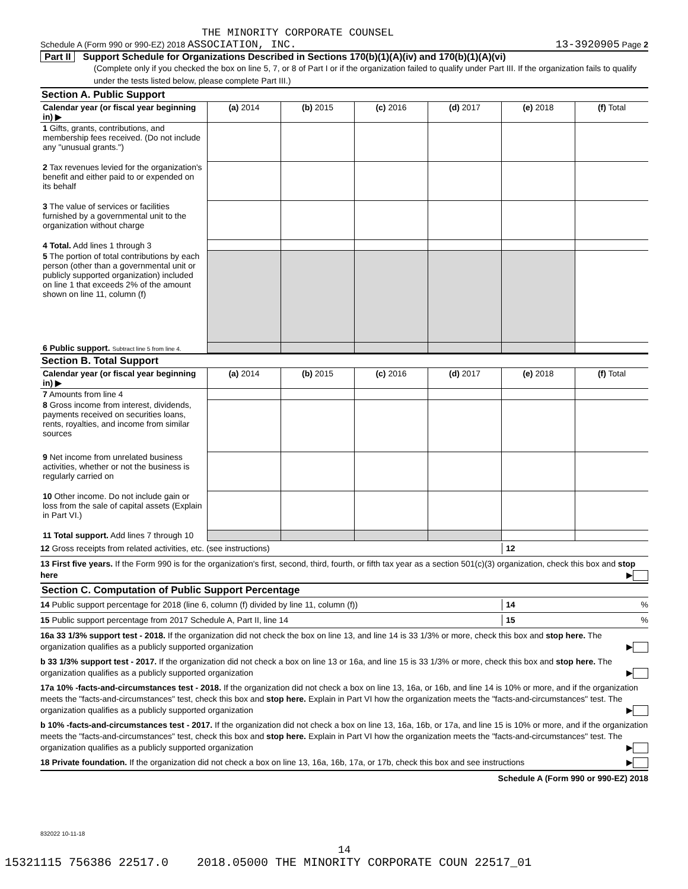THE MINORITY CORPORATE COUNSEL
Schedule A (Form 990 or 990-EZ) 2018 ASSOCIATION, INC. 13-3920905 Page 2
Part II Support Schedule for Organizations Described in Sections 170(b)(1)(A)(iv) and 170(b)(1)(A)(vi)
(Complete only if you checked the box on line 5, 7, or 8 of Part I or if the organization failed to qualify under Part III. If the organization fails to qualify under the tests listed below, please complete Part III.)
Section A. Public Support
| Calendar year (or fiscal year beginning in) ▶ | (a) 2014 | (b) 2015 | (c) 2016 | (d) 2017 | (e) 2018 | (f) Total |
| 1 Gifts, grants, contributions, and membership fees received. (Do not include any "unusual grants.") | | | | | | |
| 2 Tax revenues levied for the organization's benefit and either paid to or expended on its behalf | | | | | | |
| 3 The value of services or facilities furnished by a governmental unit to the organization without charge | | | | | | |
| 4 Total. Add lines 1 through 3 | | | | | | |
| 5 The portion of total contributions by each person (other than a governmental unit or publicly supported organization) included on line 1 that exceeds 2% of the amount shown on line 11, column (f) | | | | | | |
| 6 Public support. Subtract line 5 from line 4. | | | | | | |
Section B. Total Support
| Calendar year (or fiscal year beginning in) ▶ | (a) 2014 | (b) 2015 | (c) 2016 | (d) 2017 | (e) 2018 | (f) Total |
| 7 Amounts from line 4 | | | | | | |
| 8 Gross income from interest, dividends, payments received on securities loans, rents, royalties, and income from similar sources | | | | | | |
| 9 Net income from unrelated business activities, whether or not the business is regularly carried on | | | | | | |
| 10 Other income. Do not include gain or loss from the sale of capital assets (Explain in Part VI.) | | | | | | |
| 11 Total support. Add lines 7 through 10 | | | | | | |
12 Gross receipts from related activities, etc. (see instructions) 12
13 First five years. If the Form 990 is for the organization's first, second, third, fourth, or fifth tax year as a section 501(c)(3) organization, check this box and stop here ▶
Section C. Computation of Public Support Percentage
14 Public support percentage for 2018 (line 6, column (f) divided by line 11, column (f)) 14%
15 Public support percentage from 2017 Schedule A, Part II, line 14 15%
16a 33 1/3% support test - 2018. If the organization did not check the box on line 13, and line 14 is 33 1/3% or more, check this box and stop here. The organization qualifies as a publicly supported organization ▶
b 33 1/3% support test - 2017. If the organization did not check a box on line 13 or 16a, and line 15 is 33 1/3% or more, check this box and stop here. The organization qualifies as a publicly supported organization ▶
17a 10% -facts-and-circumstances test - 2018. If the organization did not check a box on line 13, 16a, or 16b, and line 14 is 10% or more, and if the organization meets the "facts-and-circumstances" test, check this box and stop here. Explain in Part VI how the organization meets the "facts-and-circumstances" test. The organization qualifies as a publicly supported organization ▶
b 10% -facts-and-circumstances test - 2017. If the organization did not check a box on line 13, 16a, 16b, or 17a, and line 15 is 10% or more, and if the organization meets the "facts-and-circumstances" test, check this box and stop here. Explain in Part VI how the organization meets the "facts-and-circumstances" test. The organization qualifies as a publicly supported organization ▶
18 Private foundation. If the organization did not check a box on line 13, 16a, 16b, 17a, or 17b, check this box and see instructions ▶
Schedule A (Form 990 or 990-EZ) 2018
832022 10-11-18
14
15321115 756386 22517.0 2018.05000 THE MINORITY CORPORATE COUN 22517_01